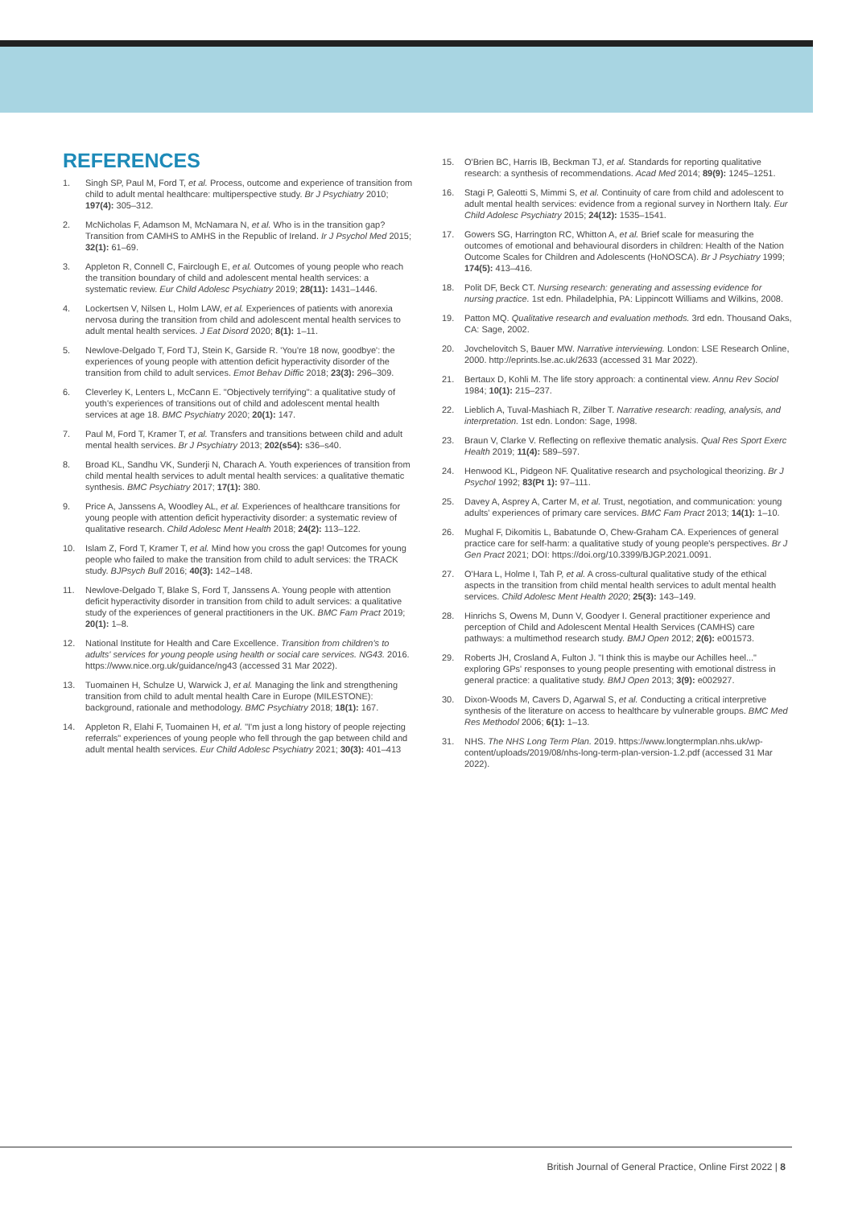REFERENCES
1. Singh SP, Paul M, Ford T, et al. Process, outcome and experience of transition from child to adult mental healthcare: multiperspective study. Br J Psychiatry 2010; 197(4): 305–312.
2. McNicholas F, Adamson M, McNamara N, et al. Who is in the transition gap? Transition from CAMHS to AMHS in the Republic of Ireland. Ir J Psychol Med 2015; 32(1): 61–69.
3. Appleton R, Connell C, Fairclough E, et al. Outcomes of young people who reach the transition boundary of child and adolescent mental health services: a systematic review. Eur Child Adolesc Psychiatry 2019; 28(11): 1431–1446.
4. Lockertsen V, Nilsen L, Holm LAW, et al. Experiences of patients with anorexia nervosa during the transition from child and adolescent mental health services to adult mental health services. J Eat Disord 2020; 8(1): 1–11.
5. Newlove-Delgado T, Ford TJ, Stein K, Garside R. 'You're 18 now, goodbye': the experiences of young people with attention deficit hyperactivity disorder of the transition from child to adult services. Emot Behav Diffic 2018; 23(3): 296–309.
6. Cleverley K, Lenters L, McCann E. "Objectively terrifying": a qualitative study of youth's experiences of transitions out of child and adolescent mental health services at age 18. BMC Psychiatry 2020; 20(1): 147.
7. Paul M, Ford T, Kramer T, et al. Transfers and transitions between child and adult mental health services. Br J Psychiatry 2013; 202(s54): s36–s40.
8. Broad KL, Sandhu VK, Sunderji N, Charach A. Youth experiences of transition from child mental health services to adult mental health services: a qualitative thematic synthesis. BMC Psychiatry 2017; 17(1): 380.
9. Price A, Janssens A, Woodley AL, et al. Experiences of healthcare transitions for young people with attention deficit hyperactivity disorder: a systematic review of qualitative research. Child Adolesc Ment Health 2018; 24(2): 113–122.
10. Islam Z, Ford T, Kramer T, et al. Mind how you cross the gap! Outcomes for young people who failed to make the transition from child to adult services: the TRACK study. BJPsych Bull 2016; 40(3): 142–148.
11. Newlove-Delgado T, Blake S, Ford T, Janssens A. Young people with attention deficit hyperactivity disorder in transition from child to adult services: a qualitative study of the experiences of general practitioners in the UK. BMC Fam Pract 2019; 20(1): 1–8.
12. National Institute for Health and Care Excellence. Transition from children's to adults' services for young people using health or social care services. NG43. 2016. https://www.nice.org.uk/guidance/ng43 (accessed 31 Mar 2022).
13. Tuomainen H, Schulze U, Warwick J, et al. Managing the link and strengthening transition from child to adult mental health Care in Europe (MILESTONE): background, rationale and methodology. BMC Psychiatry 2018; 18(1): 167.
14. Appleton R, Elahi F, Tuomainen H, et al. "I'm just a long history of people rejecting referrals" experiences of young people who fell through the gap between child and adult mental health services. Eur Child Adolesc Psychiatry 2021; 30(3): 401–413
15. O'Brien BC, Harris IB, Beckman TJ, et al. Standards for reporting qualitative research: a synthesis of recommendations. Acad Med 2014; 89(9): 1245–1251.
16. Stagi P, Galeotti S, Mimmi S, et al. Continuity of care from child and adolescent to adult mental health services: evidence from a regional survey in Northern Italy. Eur Child Adolesc Psychiatry 2015; 24(12): 1535–1541.
17. Gowers SG, Harrington RC, Whitton A, et al. Brief scale for measuring the outcomes of emotional and behavioural disorders in children: Health of the Nation Outcome Scales for Children and Adolescents (HoNOSCA). Br J Psychiatry 1999; 174(5): 413–416.
18. Polit DF, Beck CT. Nursing research: generating and assessing evidence for nursing practice. 1st edn. Philadelphia, PA: Lippincott Williams and Wilkins, 2008.
19. Patton MQ. Qualitative research and evaluation methods. 3rd edn. Thousand Oaks, CA: Sage, 2002.
20. Jovchelovitch S, Bauer MW. Narrative interviewing. London: LSE Research Online, 2000. http://eprints.lse.ac.uk/2633 (accessed 31 Mar 2022).
21. Bertaux D, Kohli M. The life story approach: a continental view. Annu Rev Sociol 1984; 10(1): 215–237.
22. Lieblich A, Tuval-Mashiach R, Zilber T. Narrative research: reading, analysis, and interpretation. 1st edn. London: Sage, 1998.
23. Braun V, Clarke V. Reflecting on reflexive thematic analysis. Qual Res Sport Exerc Health 2019; 11(4): 589–597.
24. Henwood KL, Pidgeon NF. Qualitative research and psychological theorizing. Br J Psychol 1992; 83(Pt 1): 97–111.
25. Davey A, Asprey A, Carter M, et al. Trust, negotiation, and communication: young adults' experiences of primary care services. BMC Fam Pract 2013; 14(1): 1–10.
26. Mughal F, Dikomitis L, Babatunde O, Chew-Graham CA. Experiences of general practice care for self-harm: a qualitative study of young people's perspectives. Br J Gen Pract 2021; DOI: https://doi.org/10.3399/BJGP.2021.0091.
27. O'Hara L, Holme I, Tah P, et al. A cross-cultural qualitative study of the ethical aspects in the transition from child mental health services to adult mental health services. Child Adolesc Ment Health 2020; 25(3): 143–149.
28. Hinrichs S, Owens M, Dunn V, Goodyer I. General practitioner experience and perception of Child and Adolescent Mental Health Services (CAMHS) care pathways: a multimethod research study. BMJ Open 2012; 2(6): e001573.
29. Roberts JH, Crosland A, Fulton J. "I think this is maybe our Achilles heel..." exploring GPs' responses to young people presenting with emotional distress in general practice: a qualitative study. BMJ Open 2013; 3(9): e002927.
30. Dixon-Woods M, Cavers D, Agarwal S, et al. Conducting a critical interpretive synthesis of the literature on access to healthcare by vulnerable groups. BMC Med Res Methodol 2006; 6(1): 1–13.
31. NHS. The NHS Long Term Plan. 2019. https://www.longtermplan.nhs.uk/wp-content/uploads/2019/08/nhs-long-term-plan-version-1.2.pdf (accessed 31 Mar 2022).
British Journal of General Practice, Online First 2022 | 8